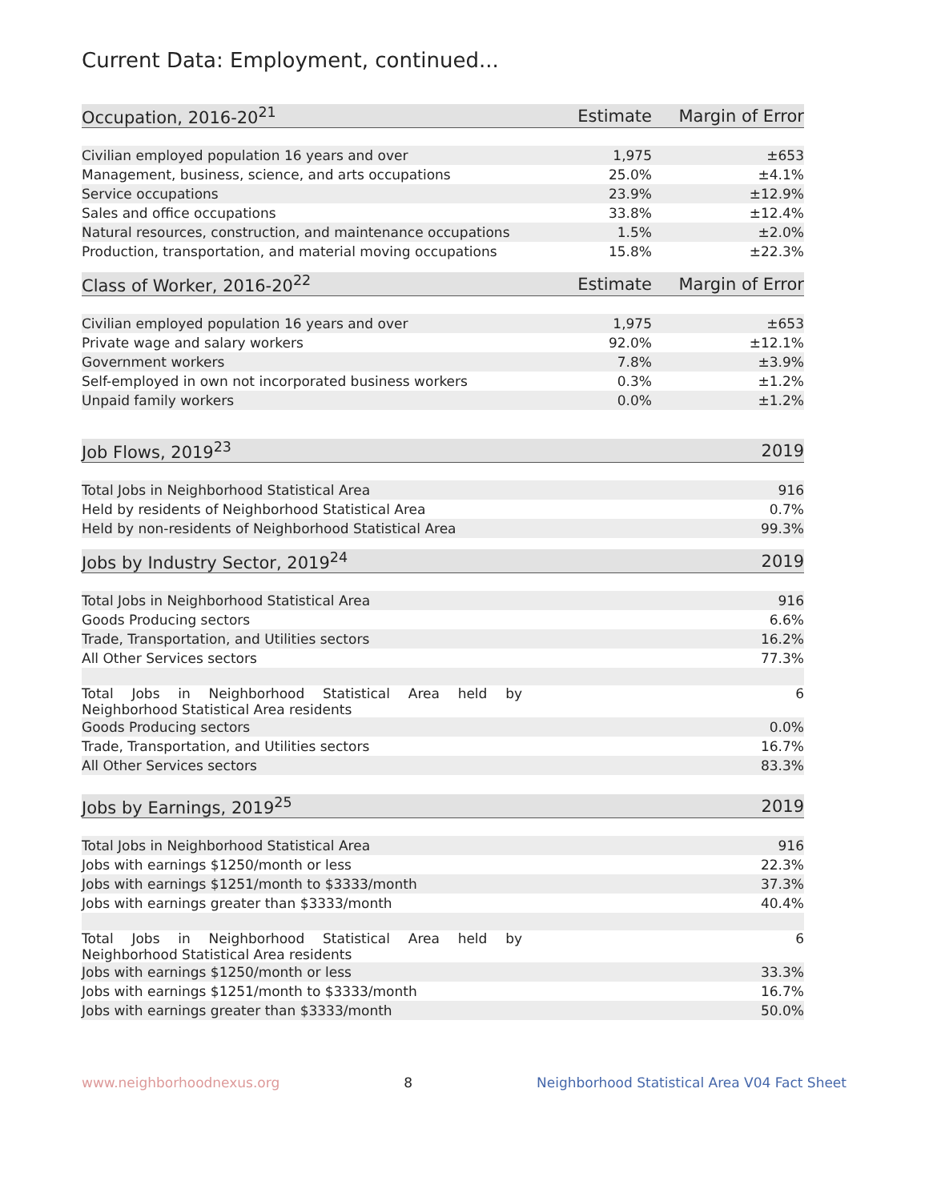Current Data: Employment, continued...
| Occupation, 2016-20<sup>21</sup> | Estimate | Margin of Error |
| --- | --- | --- |
| Civilian employed population 16 years and over | 1,975 | ±653 |
| Management, business, science, and arts occupations | 25.0% | ±4.1% |
| Service occupations | 23.9% | ±12.9% |
| Sales and office occupations | 33.8% | ±12.4% |
| Natural resources, construction, and maintenance occupations | 1.5% | ±2.0% |
| Production, transportation, and material moving occupations | 15.8% | ±22.3% |
| Class of Worker, 2016-20<sup>22</sup> | Estimate | Margin of Error |
| --- | --- | --- |
| Civilian employed population 16 years and over | 1,975 | ±653 |
| Private wage and salary workers | 92.0% | ±12.1% |
| Government workers | 7.8% | ±3.9% |
| Self-employed in own not incorporated business workers | 0.3% | ±1.2% |
| Unpaid family workers | 0.0% | ±1.2% |
| Job Flows, 2019<sup>23</sup> | 2019 |
| --- | --- |
| Total Jobs in Neighborhood Statistical Area | 916 |
| Held by residents of Neighborhood Statistical Area | 0.7% |
| Held by non-residents of Neighborhood Statistical Area | 99.3% |
| Jobs by Industry Sector, 2019<sup>24</sup> | 2019 |
| --- | --- |
| Total Jobs in Neighborhood Statistical Area | 916 |
| Goods Producing sectors | 6.6% |
| Trade, Transportation, and Utilities sectors | 16.2% |
| All Other Services sectors | 77.3% |
| Total Jobs in Neighborhood Statistical Area held by Neighborhood Statistical Area residents | 6 |
| Goods Producing sectors | 0.0% |
| Trade, Transportation, and Utilities sectors | 16.7% |
| All Other Services sectors | 83.3% |
| Jobs by Earnings, 2019<sup>25</sup> | 2019 |
| --- | --- |
| Total Jobs in Neighborhood Statistical Area | 916 |
| Jobs with earnings $1250/month or less | 22.3% |
| Jobs with earnings $1251/month to $3333/month | 37.3% |
| Jobs with earnings greater than $3333/month | 40.4% |
| Total Jobs in Neighborhood Statistical Area held by Neighborhood Statistical Area residents | 6 |
| Jobs with earnings $1250/month or less | 33.3% |
| Jobs with earnings $1251/month to $3333/month | 16.7% |
| Jobs with earnings greater than $3333/month | 50.0% |
www.neighborhoodnexus.org 8 Neighborhood Statistical Area V04 Fact Sheet